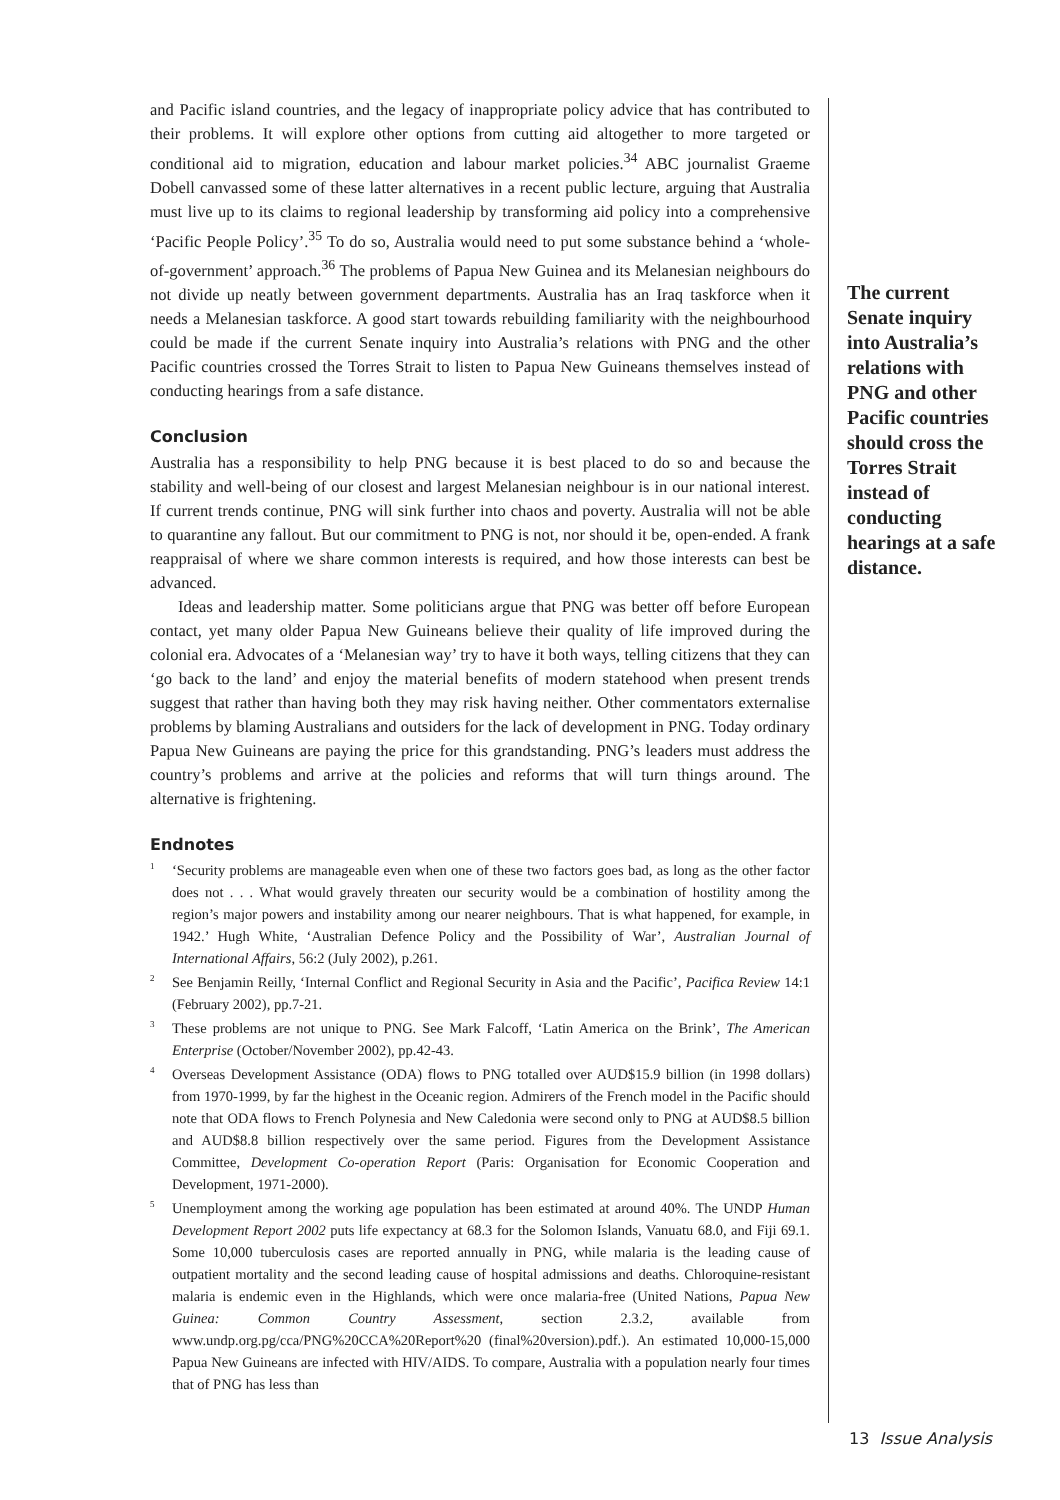and Pacific island countries, and the legacy of inappropriate policy advice that has contributed to their problems. It will explore other options from cutting aid altogether to more targeted or conditional aid to migration, education and labour market policies.<sup>34</sup> ABC journalist Graeme Dobell canvassed some of these latter alternatives in a recent public lecture, arguing that Australia must live up to its claims to regional leadership by transforming aid policy into a comprehensive ‘Pacific People Policy’.<sup>35</sup> To do so, Australia would need to put some substance behind a ‘whole-of-government’ approach.<sup>36</sup> The problems of Papua New Guinea and its Melanesian neighbours do not divide up neatly between government departments. Australia has an Iraq taskforce when it needs a Melanesian taskforce. A good start towards rebuilding familiarity with the neighbourhood could be made if the current Senate inquiry into Australia’s relations with PNG and the other Pacific countries crossed the Torres Strait to listen to Papua New Guineans themselves instead of conducting hearings from a safe distance.
Conclusion
Australia has a responsibility to help PNG because it is best placed to do so and because the stability and well-being of our closest and largest Melanesian neighbour is in our national interest. If current trends continue, PNG will sink further into chaos and poverty. Australia will not be able to quarantine any fallout. But our commitment to PNG is not, nor should it be, open-ended. A frank reappraisal of where we share common interests is required, and how those interests can best be advanced.
Ideas and leadership matter. Some politicians argue that PNG was better off before European contact, yet many older Papua New Guineans believe their quality of life improved during the colonial era. Advocates of a ‘Melanesian way’ try to have it both ways, telling citizens that they can ‘go back to the land’ and enjoy the material benefits of modern statehood when present trends suggest that rather than having both they may risk having neither. Other commentators externalise problems by blaming Australians and outsiders for the lack of development in PNG. Today ordinary Papua New Guineans are paying the price for this grandstanding. PNG’s leaders must address the country’s problems and arrive at the policies and reforms that will turn things around. The alternative is frightening.
Endnotes
<sup>1</sup> ‘Security problems are manageable even when one of these two factors goes bad, as long as the other factor does not . . . What would gravely threaten our security would be a combination of hostility among the region’s major powers and instability among our nearer neighbours. That is what happened, for example, in 1942.’ Hugh White, ‘Australian Defence Policy and the Possibility of War’, Australian Journal of International Affairs, 56:2 (July 2002), p.261.
<sup>2</sup> See Benjamin Reilly, ‘Internal Conflict and Regional Security in Asia and the Pacific’, Pacifica Review 14:1 (February 2002), pp.7-21.
<sup>3</sup> These problems are not unique to PNG. See Mark Falcoff, ‘Latin America on the Brink’, The American Enterprise (October/November 2002), pp.42-43.
<sup>4</sup> Overseas Development Assistance (ODA) flows to PNG totalled over AUD$15.9 billion (in 1998 dollars) from 1970-1999, by far the highest in the Oceanic region. Admirers of the French model in the Pacific should note that ODA flows to French Polynesia and New Caledonia were second only to PNG at AUD$8.5 billion and AUD$8.8 billion respectively over the same period. Figures from the Development Assistance Committee, Development Co-operation Report (Paris: Organisation for Economic Cooperation and Development, 1971-2000).
<sup>5</sup> Unemployment among the working age population has been estimated at around 40%. The UNDP Human Development Report 2002 puts life expectancy at 68.3 for the Solomon Islands, Vanuatu 68.0, and Fiji 69.1. Some 10,000 tuberculosis cases are reported annually in PNG, while malaria is the leading cause of outpatient mortality and the second leading cause of hospital admissions and deaths. Chloroquine-resistant malaria is endemic even in the Highlands, which were once malaria-free (United Nations, Papua New Guinea: Common Country Assessment, section 2.3.2, available from www.undp.org.pg/cca/PNG%20CCA%20Report%20 (final%20version).pdf.). An estimated 10,000-15,000 Papua New Guineans are infected with HIV/AIDS. To compare, Australia with a population nearly four times that of PNG has less than
The current Senate inquiry into Australia’s relations with PNG and other Pacific countries should cross the Torres Strait instead of conducting hearings at a safe distance.
13 Issue Analysis